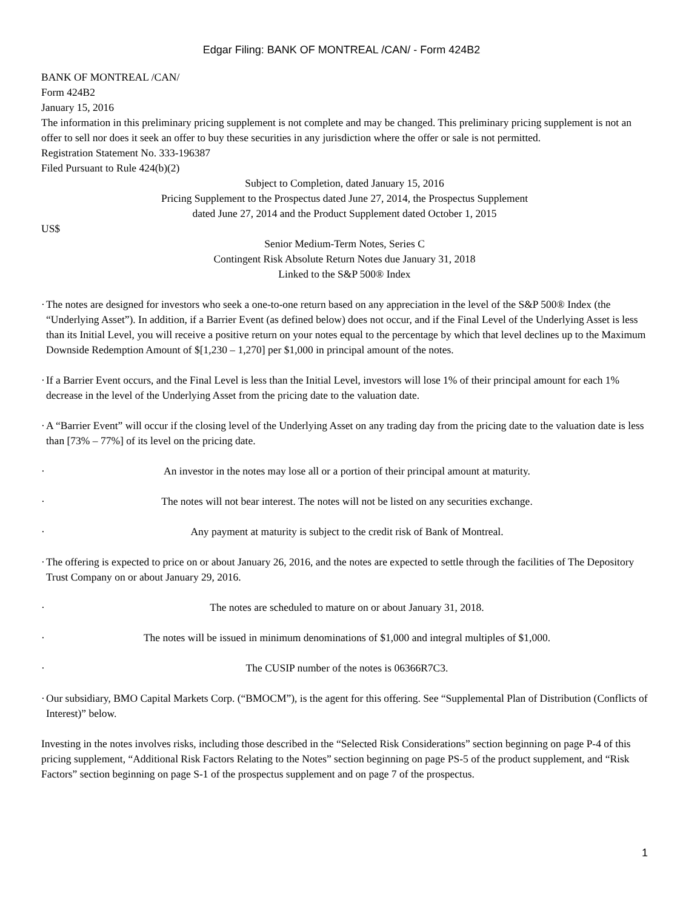Edgar Filing: BANK OF MONTREAL /CAN/ - Form 424B2
BANK OF MONTREAL /CAN/
Form 424B2
January 15, 2016
The information in this preliminary pricing supplement is not complete and may be changed. This preliminary pricing supplement is not an offer to sell nor does it seek an offer to buy these securities in any jurisdiction where the offer or sale is not permitted.
Registration Statement No. 333-196387
Filed Pursuant to Rule 424(b)(2)
Subject to Completion, dated January 15, 2016
Pricing Supplement to the Prospectus dated June 27, 2014, the Prospectus Supplement
dated June 27, 2014 and the Product Supplement dated October 1, 2015
US$
Senior Medium-Term Notes, Series C
Contingent Risk Absolute Return Notes due January 31, 2018
Linked to the S&P 500® Index
· The notes are designed for investors who seek a one-to-one return based on any appreciation in the level of the S&P 500® Index (the “Underlying Asset”). In addition, if a Barrier Event (as defined below) does not occur, and if the Final Level of the Underlying Asset is less than its Initial Level, you will receive a positive return on your notes equal to the percentage by which that level declines up to the Maximum Downside Redemption Amount of $[1,230 – 1,270] per $1,000 in principal amount of the notes.
· If a Barrier Event occurs, and the Final Level is less than the Initial Level, investors will lose 1% of their principal amount for each 1% decrease in the level of the Underlying Asset from the pricing date to the valuation date.
· A “Barrier Event” will occur if the closing level of the Underlying Asset on any trading day from the pricing date to the valuation date is less than [73% – 77%] of its level on the pricing date.
· An investor in the notes may lose all or a portion of their principal amount at maturity.
· The notes will not bear interest. The notes will not be listed on any securities exchange.
· Any payment at maturity is subject to the credit risk of Bank of Montreal.
· The offering is expected to price on or about January 26, 2016, and the notes are expected to settle through the facilities of The Depository Trust Company on or about January 29, 2016.
· The notes are scheduled to mature on or about January 31, 2018.
· The notes will be issued in minimum denominations of $1,000 and integral multiples of $1,000.
· The CUSIP number of the notes is 06366R7C3.
· Our subsidiary, BMO Capital Markets Corp. (“BMOCM”), is the agent for this offering. See “Supplemental Plan of Distribution (Conflicts of Interest)” below.
Investing in the notes involves risks, including those described in the “Selected Risk Considerations” section beginning on page P-4 of this pricing supplement, “Additional Risk Factors Relating to the Notes” section beginning on page PS-5 of the product supplement, and “Risk Factors” section beginning on page S-1 of the prospectus supplement and on page 7 of the prospectus.
1